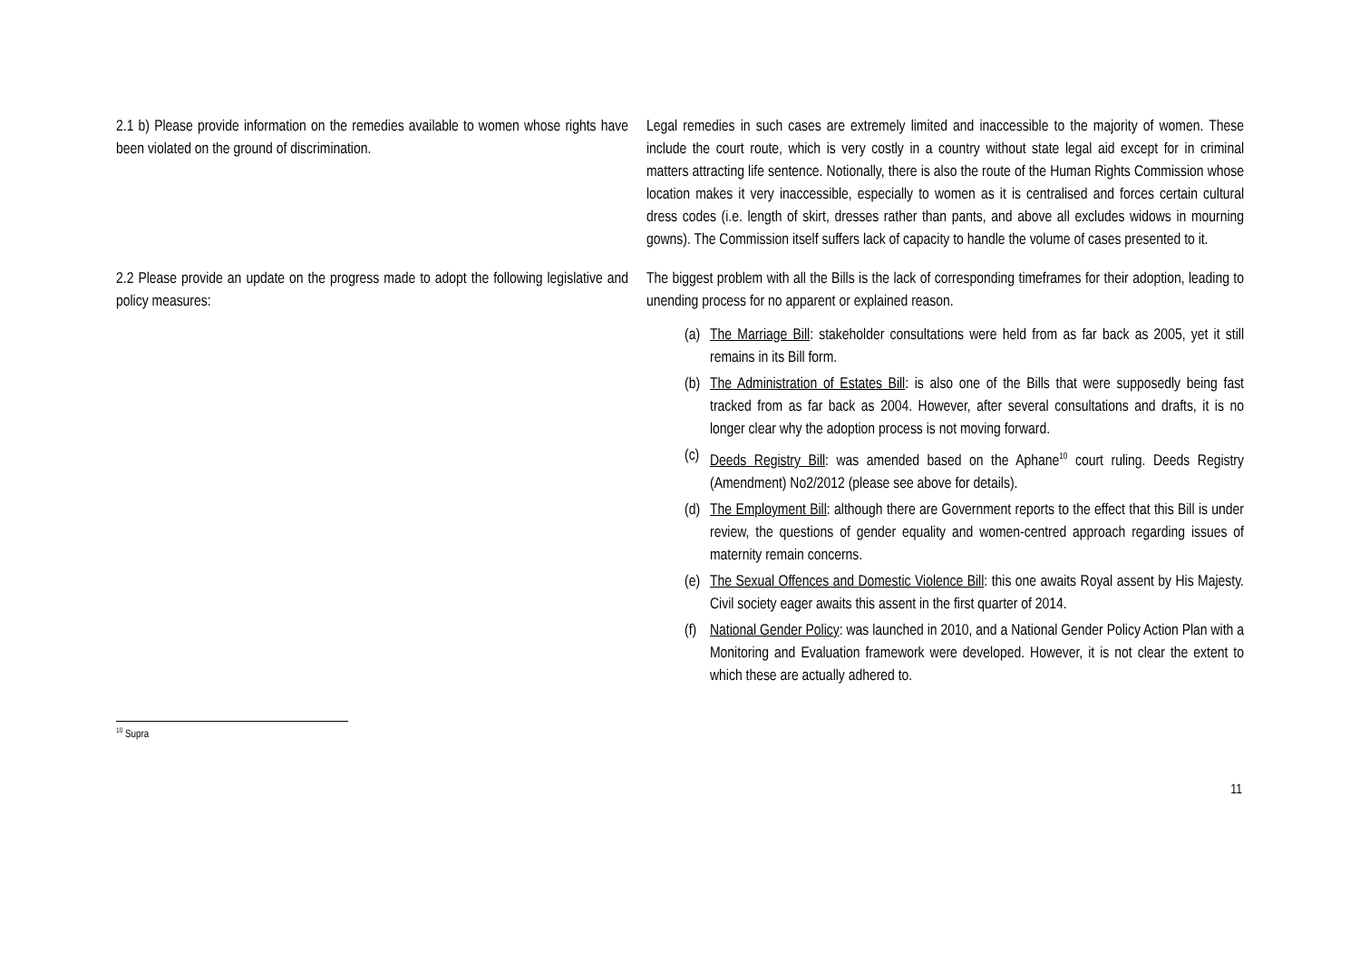| 2.1 b) Please provide information on the remedies available to women whose rights have been violated on the ground of discrimination. | Legal remedies in such cases are extremely limited and inaccessible to the majority of women. These include the court route, which is very costly in a country without state legal aid except for in criminal matters attracting life sentence. Notionally, there is also the route of the Human Rights Commission whose location makes it very inaccessible, especially to women as it is centralised and forces certain cultural dress codes (i.e. length of skirt, dresses rather than pants, and above all excludes widows in mourning gowns). The Commission itself suffers lack of capacity to handle the volume of cases presented to it. |
| 2.2 Please provide an update on the progress made to adopt the following legislative and policy measures: | The biggest problem with all the Bills is the lack of corresponding timeframes for their adoption, leading to unending process for no apparent or explained reason. (a) The Marriage Bill : stakeholder consultations were held from as far back as 2005, yet it still remains in its Bill form. (b) The Administration of Estates Bill : is also one of the Bills that were supposedly being fast tracked from as far back as 2004. However, after several consultations and drafts, it is no longer clear why the adoption process is not moving forward. (c) Deeds Registry Bill : was amended based on the Aphane<sup>10</sup> court ruling. Deeds Registry (Amendment) No2/2012 (please see above for details). (d) The Employment Bill : although there are Government reports to the effect that this Bill is under review, the questions of gender equality and women-centred approach regarding issues of maternity remain concerns. (e) The Sexual Offences and Domestic Violence Bill : this one awaits Royal assent by His Majesty. Civil society eager awaits this assent in the first quarter of 2014. (f) National Gender Policy : was launched in 2010, and a National Gender Policy Action Plan with a Monitoring and Evaluation framework were developed. However, it is not clear the extent to which these are actually adhered to. |
<sup>10</sup> Supra
11